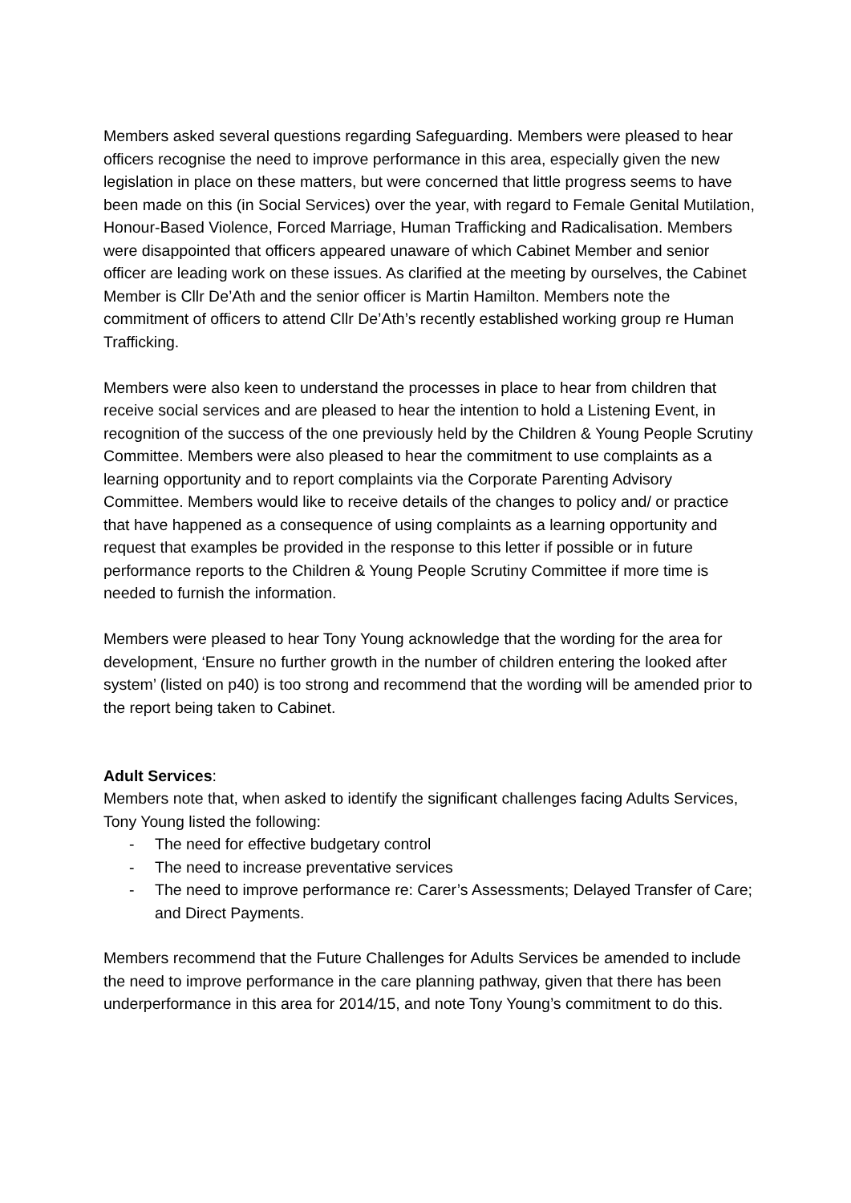Members asked several questions regarding Safeguarding. Members were pleased to hear officers recognise the need to improve performance in this area, especially given the new legislation in place on these matters, but were concerned that little progress seems to have been made on this (in Social Services) over the year, with regard to Female Genital Mutilation, Honour-Based Violence, Forced Marriage, Human Trafficking and Radicalisation. Members were disappointed that officers appeared unaware of which Cabinet Member and senior officer are leading work on these issues. As clarified at the meeting by ourselves, the Cabinet Member is Cllr De’Ath and the senior officer is Martin Hamilton. Members note the commitment of officers to attend Cllr De’Ath’s recently established working group re Human Trafficking.
Members were also keen to understand the processes in place to hear from children that receive social services and are pleased to hear the intention to hold a Listening Event, in recognition of the success of the one previously held by the Children & Young People Scrutiny Committee. Members were also pleased to hear the commitment to use complaints as a learning opportunity and to report complaints via the Corporate Parenting Advisory Committee. Members would like to receive details of the changes to policy and/ or practice that have happened as a consequence of using complaints as a learning opportunity and request that examples be provided in the response to this letter if possible or in future performance reports to the Children & Young People Scrutiny Committee if more time is needed to furnish the information.
Members were pleased to hear Tony Young acknowledge that the wording for the area for development, ‘Ensure no further growth in the number of children entering the looked after system’ (listed on p40) is too strong and recommend that the wording will be amended prior to the report being taken to Cabinet.
Adult Services:
Members note that, when asked to identify the significant challenges facing Adults Services, Tony Young listed the following:
- The need for effective budgetary control
- The need to increase preventative services
- The need to improve performance re: Carer’s Assessments; Delayed Transfer of Care; and Direct Payments.
Members recommend that the Future Challenges for Adults Services be amended to include the need to improve performance in the care planning pathway, given that there has been underperformance in this area for 2014/15, and note Tony Young’s commitment to do this.